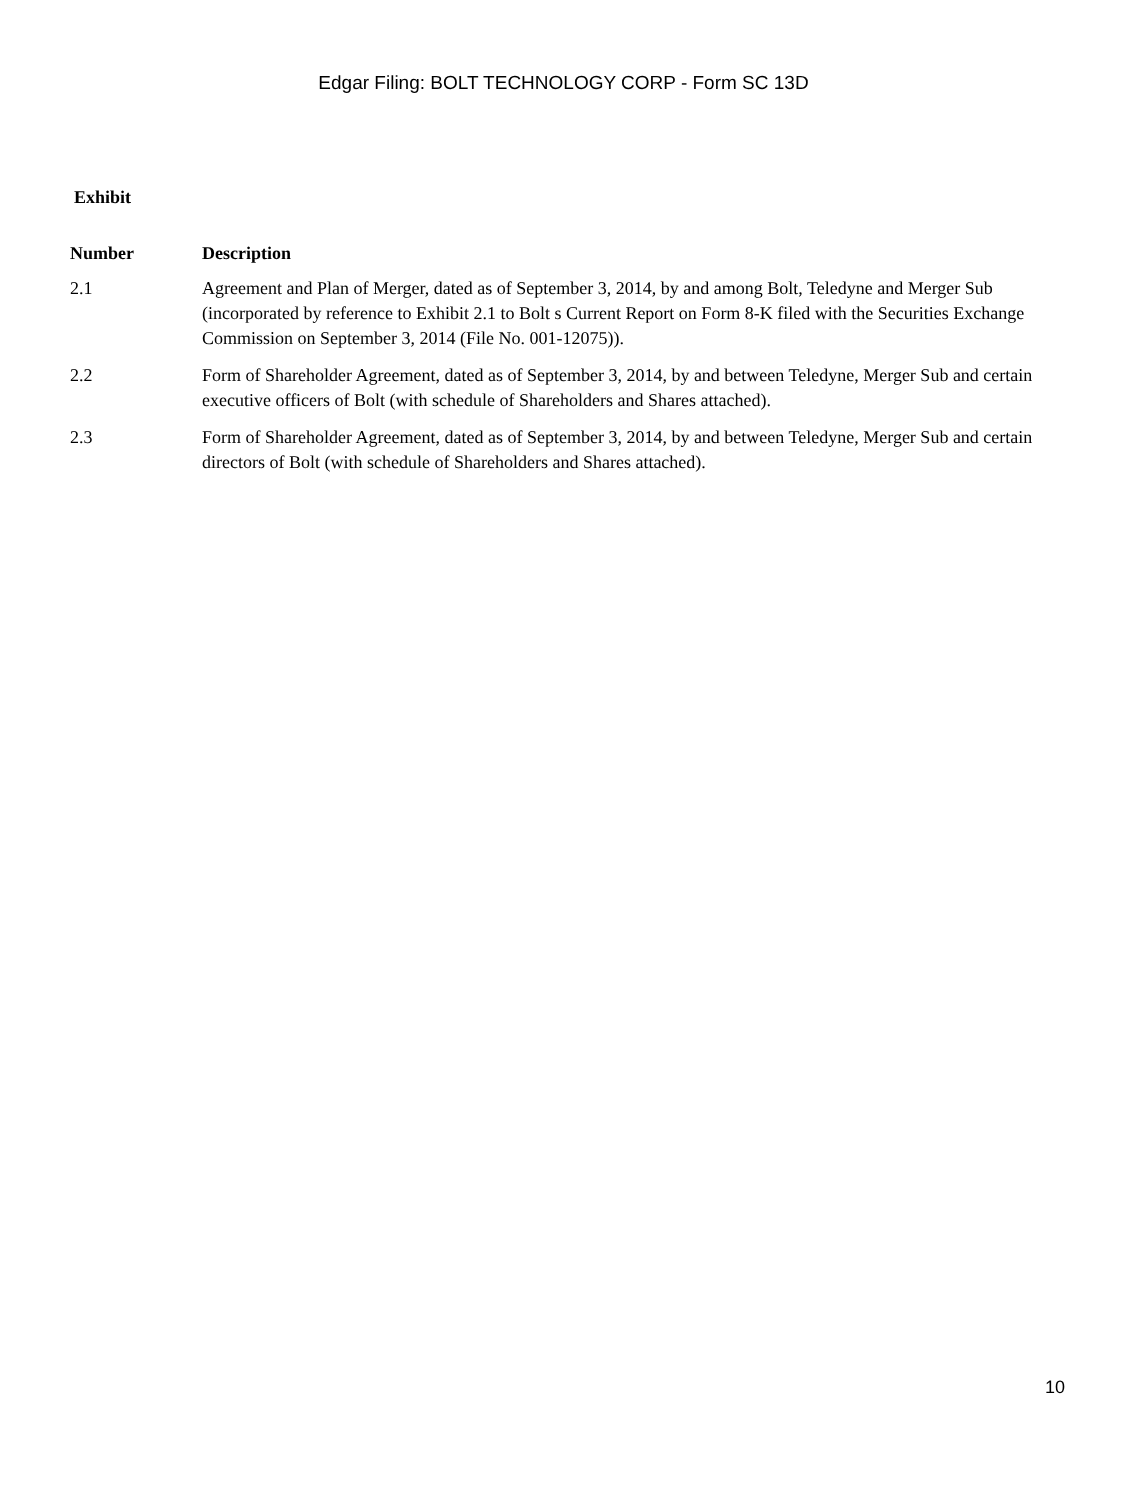Edgar Filing: BOLT TECHNOLOGY CORP - Form SC 13D
Exhibit
| Number | Description |
| --- | --- |
| 2.1 | Agreement and Plan of Merger, dated as of September 3, 2014, by and among Bolt, Teledyne and Merger Sub (incorporated by reference to Exhibit 2.1 to Bolt s Current Report on Form 8-K filed with the Securities Exchange Commission on September 3, 2014 (File No. 001-12075)). |
| 2.2 | Form of Shareholder Agreement, dated as of September 3, 2014, by and between Teledyne, Merger Sub and certain executive officers of Bolt (with schedule of Shareholders and Shares attached). |
| 2.3 | Form of Shareholder Agreement, dated as of September 3, 2014, by and between Teledyne, Merger Sub and certain directors of Bolt (with schedule of Shareholders and Shares attached). |
10